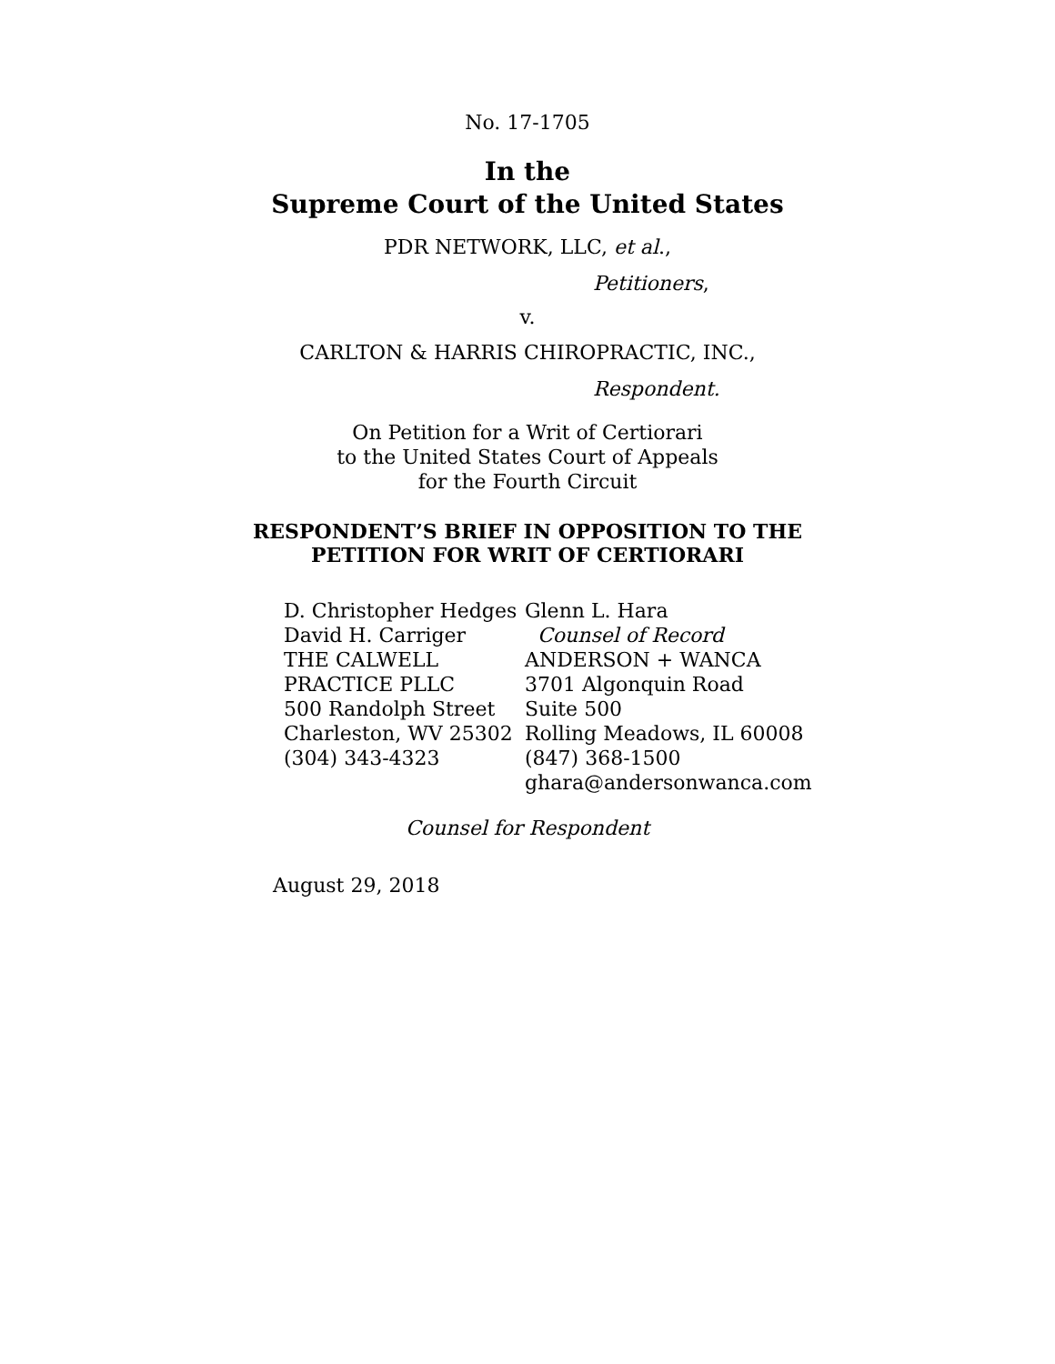No. 17-1705
In the
Supreme Court of the United States
PDR NETWORK, LLC, et al.,
Petitioners,
v.
CARLTON & HARRIS CHIROPRACTIC, INC.,
Respondent.
On Petition for a Writ of Certiorari
to the United States Court of Appeals
for the Fourth Circuit
RESPONDENT’S BRIEF IN OPPOSITION TO THE
PETITION FOR WRIT OF CERTIORARI
D. Christopher Hedges
David H. Carriger
THE CALWELL
PRACTICE PLLC
500 Randolph Street
Charleston, WV 25302
(304) 343-4323
Glenn L. Hara
Counsel of Record
ANDERSON + WANCA
3701 Algonquin Road
Suite 500
Rolling Meadows, IL 60008
(847) 368-1500
ghara@andersonwanca.com
Counsel for Respondent
August 29, 2018